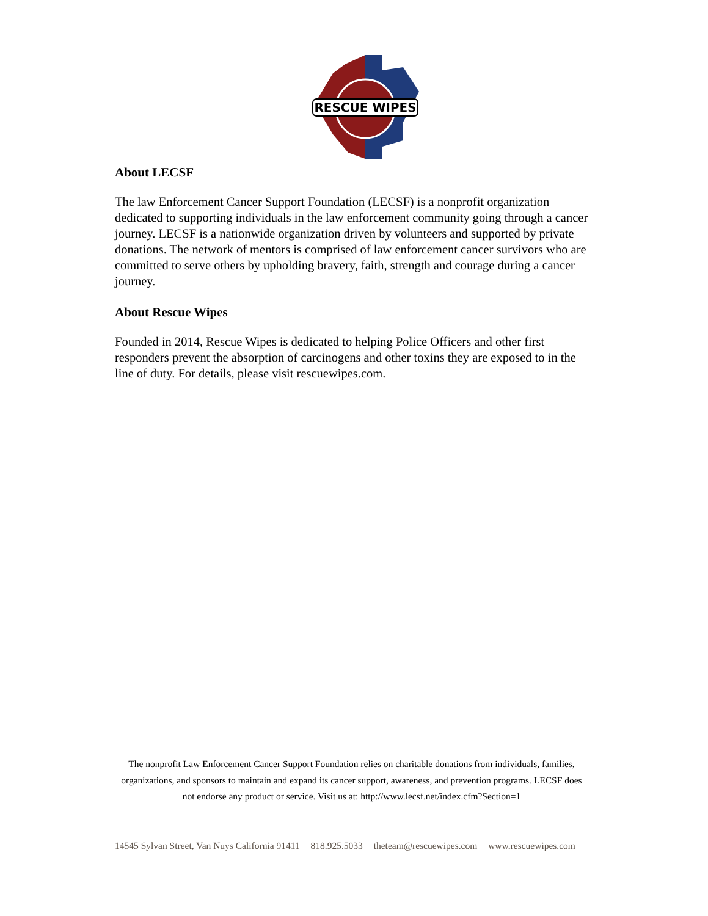RESCUE WIPES
About LECSF
The law Enforcement Cancer Support Foundation (LECSF) is a nonprofit organization dedicated to supporting individuals in the law enforcement community going through a cancer journey. LECSF is a nationwide organization driven by volunteers and supported by private donations. The network of mentors is comprised of law enforcement cancer survivors who are committed to serve others by upholding bravery, faith, strength and courage during a cancer journey.
About Rescue Wipes
Founded in 2014, Rescue Wipes is dedicated to helping Police Officers and other first responders prevent the absorption of carcinogens and other toxins they are exposed to in the line of duty. For details, please visit rescuewipes.com.
The nonprofit Law Enforcement Cancer Support Foundation relies on charitable donations from individuals, families, organizations, and sponsors to maintain and expand its cancer support, awareness, and prevention programs. LECSF does not endorse any product or service. Visit us at: http://www.lecsf.net/index.cfm?Section=1
14545 Sylvan Street, Van Nuys California 91411 818.925.5033 theteam@rescuewipes.com www.rescuewipes.com